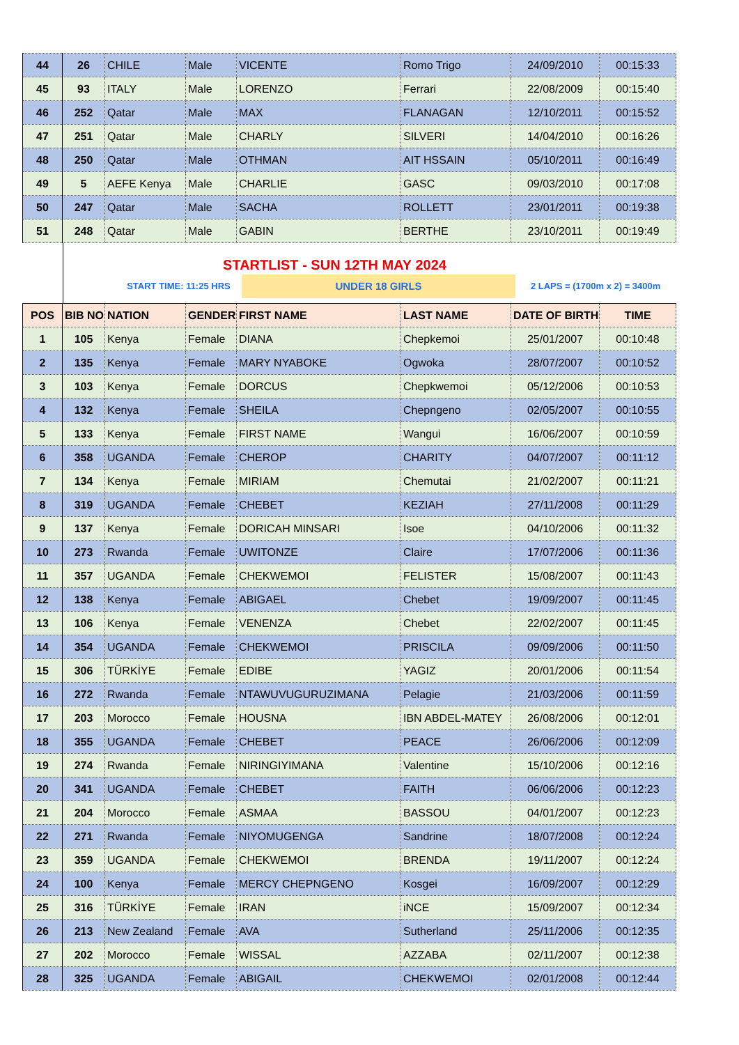| 44 | 26 | CHILE | Male | VICENTE | Romo Trigo | 24/09/2010 | 00:15:33 |
| 45 | 93 | ITALY | Male | LORENZO | Ferrari | 22/08/2009 | 00:15:40 |
| 46 | 252 | Qatar | Male | MAX | FLANAGAN | 12/10/2011 | 00:15:52 |
| 47 | 251 | Qatar | Male | CHARLY | SILVERI | 14/04/2010 | 00:16:26 |
| 48 | 250 | Qatar | Male | OTHMAN | AIT HSSAIN | 05/10/2011 | 00:16:49 |
| 49 | 5 | AEFE Kenya | Male | CHARLIE | GASC | 09/03/2010 | 00:17:08 |
| 50 | 247 | Qatar | Male | SACHA | ROLLETT | 23/01/2011 | 00:19:38 |
| 51 | 248 | Qatar | Male | GABIN | BERTHE | 23/10/2011 | 00:19:49 |
STARTLIST - SUN 12TH MAY 2024
START TIME: 11:25 HRS
UNDER 18 GIRLS
2 LAPS = (1700m x 2) = 3400m
| POS | BIB NO | NATION | GENDER | FIRST NAME | LAST NAME | DATE OF BIRTH | TIME |
| --- | --- | --- | --- | --- | --- | --- | --- |
| 1 | 105 | Kenya | Female | DIANA | Chepkemoi | 25/01/2007 | 00:10:48 |
| 2 | 135 | Kenya | Female | MARY NYABOKE | Ogwoka | 28/07/2007 | 00:10:52 |
| 3 | 103 | Kenya | Female | DORCUS | Chepkwemoi | 05/12/2006 | 00:10:53 |
| 4 | 132 | Kenya | Female | SHEILA | Chepngeno | 02/05/2007 | 00:10:55 |
| 5 | 133 | Kenya | Female | FIRST NAME | Wangui | 16/06/2007 | 00:10:59 |
| 6 | 358 | UGANDA | Female | CHEROP | CHARITY | 04/07/2007 | 00:11:12 |
| 7 | 134 | Kenya | Female | MIRIAM | Chemutai | 21/02/2007 | 00:11:21 |
| 8 | 319 | UGANDA | Female | CHEBET | KEZIAH | 27/11/2008 | 00:11:29 |
| 9 | 137 | Kenya | Female | DORICAH MINSARI | Isoe | 04/10/2006 | 00:11:32 |
| 10 | 273 | Rwanda | Female | UWITONZE | Claire | 17/07/2006 | 00:11:36 |
| 11 | 357 | UGANDA | Female | CHEKWEMOI | FELISTER | 15/08/2007 | 00:11:43 |
| 12 | 138 | Kenya | Female | ABIGAEL | Chebet | 19/09/2007 | 00:11:45 |
| 13 | 106 | Kenya | Female | VENENZA | Chebet | 22/02/2007 | 00:11:45 |
| 14 | 354 | UGANDA | Female | CHEKWEMOI | PRISCILA | 09/09/2006 | 00:11:50 |
| 15 | 306 | TÜRKİYE | Female | EDIBE | YAGIZ | 20/01/2006 | 00:11:54 |
| 16 | 272 | Rwanda | Female | NTAWUVUGURUZIMANA | Pelagie | 21/03/2006 | 00:11:59 |
| 17 | 203 | Morocco | Female | HOUSNA | IBN ABDEL-MATEY | 26/08/2006 | 00:12:01 |
| 18 | 355 | UGANDA | Female | CHEBET | PEACE | 26/06/2006 | 00:12:09 |
| 19 | 274 | Rwanda | Female | NIRINGIYIMANA | Valentine | 15/10/2006 | 00:12:16 |
| 20 | 341 | UGANDA | Female | CHEBET | FAITH | 06/06/2006 | 00:12:23 |
| 21 | 204 | Morocco | Female | ASMAA | BASSOU | 04/01/2007 | 00:12:23 |
| 22 | 271 | Rwanda | Female | NIYOMUGENGA | Sandrine | 18/07/2008 | 00:12:24 |
| 23 | 359 | UGANDA | Female | CHEKWEMOI | BRENDA | 19/11/2007 | 00:12:24 |
| 24 | 100 | Kenya | Female | MERCY CHEPNGENO | Kosgei | 16/09/2007 | 00:12:29 |
| 25 | 316 | TÜRKİYE | Female | IRAN | iNCE | 15/09/2007 | 00:12:34 |
| 26 | 213 | New Zealand | Female | AVA | Sutherland | 25/11/2006 | 00:12:35 |
| 27 | 202 | Morocco | Female | WISSAL | AZZABA | 02/11/2007 | 00:12:38 |
| 28 | 325 | UGANDA | Female | ABIGAIL | CHEKWEMOI | 02/01/2008 | 00:12:44 |